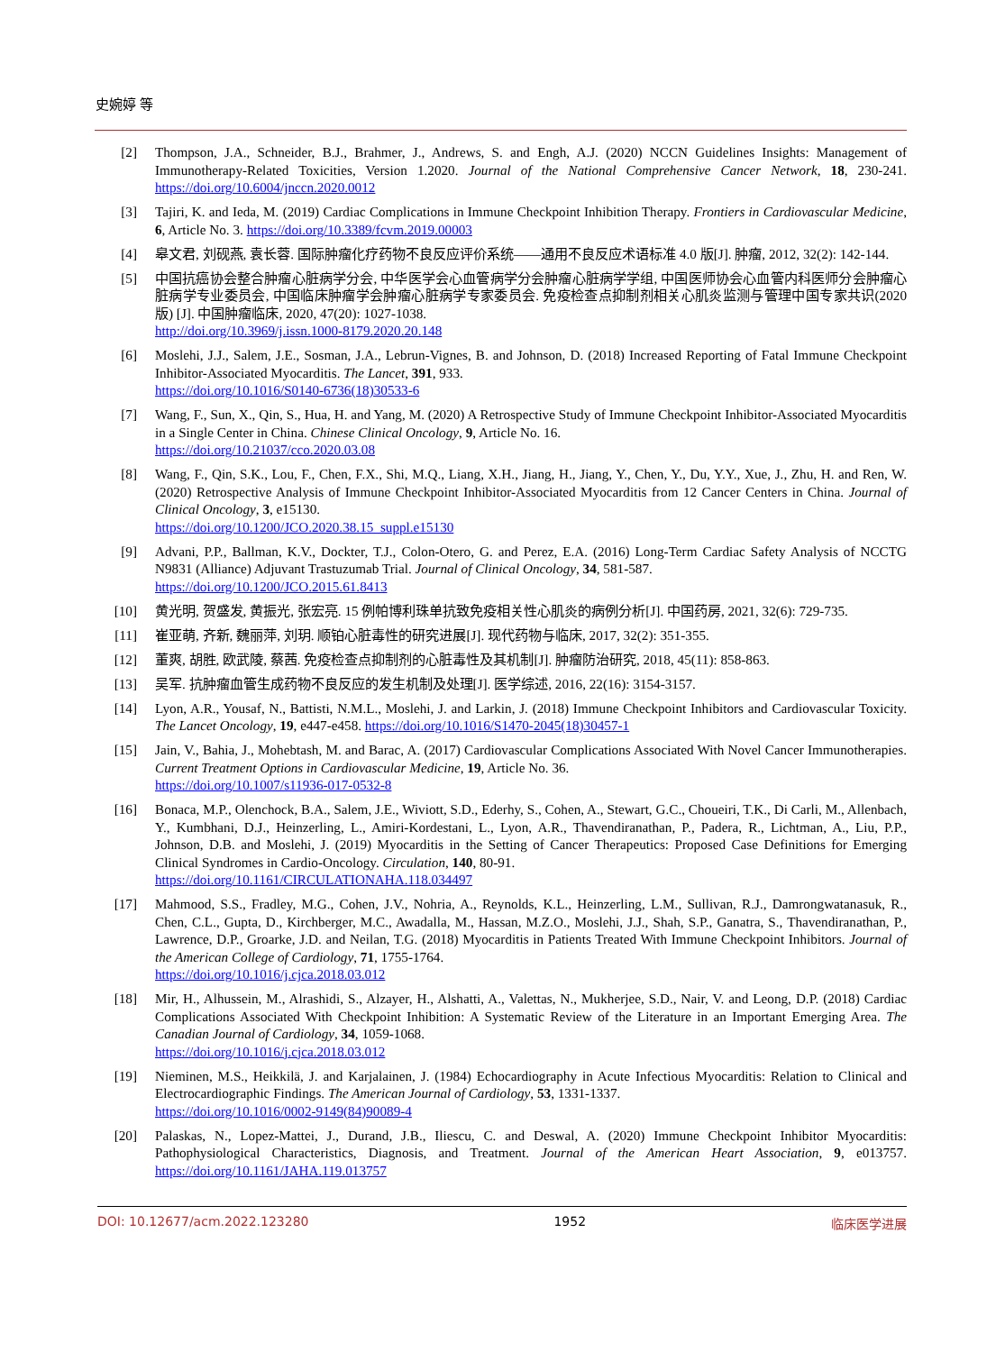史婉婷 等
[2] Thompson, J.A., Schneider, B.J., Brahmer, J., Andrews, S. and Engh, A.J. (2020) NCCN Guidelines Insights: Management of Immunotherapy-Related Toxicities, Version 1.2020. Journal of the National Comprehensive Cancer Network, 18, 230-241. https://doi.org/10.6004/jnccn.2020.0012
[3] Tajiri, K. and Ieda, M. (2019) Cardiac Complications in Immune Checkpoint Inhibition Therapy. Frontiers in Cardiovascular Medicine, 6, Article No. 3. https://doi.org/10.3389/fcvm.2019.00003
[4] 皋文君, 刘砚燕, 袁长蓉. 国际肿瘤化疗药物不良反应评价系统——通用不良反应术语标准 4.0 版[J]. 肿瘤, 2012, 32(2): 142-144.
[5] 中国抗癌协会整合肿瘤心脏病学分会, 中华医学会心血管病学分会肿瘤心脏病学学组, 中国医师协会心血管内科医师分会肿瘤心脏病学专业委员会, 中国临床肿瘤学会肿瘤心脏病学专家委员会. 免疫检查点抑制剂相关心肌炎监测与管理中国专家共识(2020 版) [J]. 中国肿瘤临床, 2020, 47(20): 1027-1038.
http://doi.org/10.3969/j.issn.1000-8179.2020.20.148
[6] Moslehi, J.J., Salem, J.E., Sosman, J.A., Lebrun-Vignes, B. and Johnson, D. (2018) Increased Reporting of Fatal Immune Checkpoint Inhibitor-Associated Myocarditis. The Lancet, 391, 933.
https://doi.org/10.1016/S0140-6736(18)30533-6
[7] Wang, F., Sun, X., Qin, S., Hua, H. and Yang, M. (2020) A Retrospective Study of Immune Checkpoint Inhibitor-Associated Myocarditis in a Single Center in China. Chinese Clinical Oncology, 9, Article No. 16.
https://doi.org/10.21037/cco.2020.03.08
[8] Wang, F., Qin, S.K., Lou, F., Chen, F.X., Shi, M.Q., Liang, X.H., Jiang, H., Jiang, Y., Chen, Y., Du, Y.Y., Xue, J., Zhu, H. and Ren, W. (2020) Retrospective Analysis of Immune Checkpoint Inhibitor-Associated Myocarditis from 12 Cancer Centers in China. Journal of Clinical Oncology, 3, e15130.
https://doi.org/10.1200/JCO.2020.38.15_suppl.e15130
[9] Advani, P.P., Ballman, K.V., Dockter, T.J., Colon-Otero, G. and Perez, E.A. (2016) Long-Term Cardiac Safety Analysis of NCCTG N9831 (Alliance) Adjuvant Trastuzumab Trial. Journal of Clinical Oncology, 34, 581-587.
https://doi.org/10.1200/JCO.2015.61.8413
[10] 黄光明, 贺盛发, 黄振光, 张宏亮. 15 例帕博利珠单抗致免疫相关性心肌炎的病例分析[J]. 中国药房, 2021, 32(6): 729-735.
[11] 崔亚萌, 齐新, 魏丽萍, 刘玥. 顺铂心脏毒性的研究进展[J]. 现代药物与临床, 2017, 32(2): 351-355.
[12] 董爽, 胡胜, 欧武陵, 蔡茜. 免疫检查点抑制剂的心脏毒性及其机制[J]. 肿瘤防治研究, 2018, 45(11): 858-863.
[13] 吴军. 抗肿瘤血管生成药物不良反应的发生机制及处理[J]. 医学综述, 2016, 22(16): 3154-3157.
[14] Lyon, A.R., Yousaf, N., Battisti, N.M.L., Moslehi, J. and Larkin, J. (2018) Immune Checkpoint Inhibitors and Cardiovascular Toxicity. The Lancet Oncology, 19, e447-e458. https://doi.org/10.1016/S1470-2045(18)30457-1
[15] Jain, V., Bahia, J., Mohebtash, M. and Barac, A. (2017) Cardiovascular Complications Associated With Novel Cancer Immunotherapies. Current Treatment Options in Cardiovascular Medicine, 19, Article No. 36.
https://doi.org/10.1007/s11936-017-0532-8
[16] Bonaca, M.P., Olenchock, B.A., Salem, J.E., Wiviott, S.D., Ederhy, S., Cohen, A., Stewart, G.C., Choueiri, T.K., Di Carli, M., Allenbach, Y., Kumbhani, D.J., Heinzerling, L., Amiri-Kordestani, L., Lyon, A.R., Thavendiranathan, P., Padera, R., Lichtman, A., Liu, P.P., Johnson, D.B. and Moslehi, J. (2019) Myocarditis in the Setting of Cancer Therapeutics: Proposed Case Definitions for Emerging Clinical Syndromes in Cardio-Oncology. Circulation, 140, 80-91.
https://doi.org/10.1161/CIRCULATIONAHA.118.034497
[17] Mahmood, S.S., Fradley, M.G., Cohen, J.V., Nohria, A., Reynolds, K.L., Heinzerling, L.M., Sullivan, R.J., Damrongwatanasuk, R., Chen, C.L., Gupta, D., Kirchberger, M.C., Awadalla, M., Hassan, M.Z.O., Moslehi, J.J., Shah, S.P., Ganatra, S., Thavendiranathan, P., Lawrence, D.P., Groarke, J.D. and Neilan, T.G. (2018) Myocarditis in Patients Treated With Immune Checkpoint Inhibitors. Journal of the American College of Cardiology, 71, 1755-1764.
https://doi.org/10.1016/j.cjca.2018.03.012
[18] Mir, H., Alhussein, M., Alrashidi, S., Alzayer, H., Alshatti, A., Valettas, N., Mukherjee, S.D., Nair, V. and Leong, D.P. (2018) Cardiac Complications Associated With Checkpoint Inhibition: A Systematic Review of the Literature in an Important Emerging Area. The Canadian Journal of Cardiology, 34, 1059-1068.
https://doi.org/10.1016/j.cjca.2018.03.012
[19] Nieminen, M.S., Heikkilä, J. and Karjalainen, J. (1984) Echocardiography in Acute Infectious Myocarditis: Relation to Clinical and Electrocardiographic Findings. The American Journal of Cardiology, 53, 1331-1337.
https://doi.org/10.1016/0002-9149(84)90089-4
[20] Palaskas, N., Lopez-Mattei, J., Durand, J.B., Iliescu, C. and Deswal, A. (2020) Immune Checkpoint Inhibitor Myocarditis: Pathophysiological Characteristics, Diagnosis, and Treatment. Journal of the American Heart Association, 9, e013757. https://doi.org/10.1161/JAHA.119.013757
DOI: 10.12677/acm.2022.123280 1952 临床医学进展